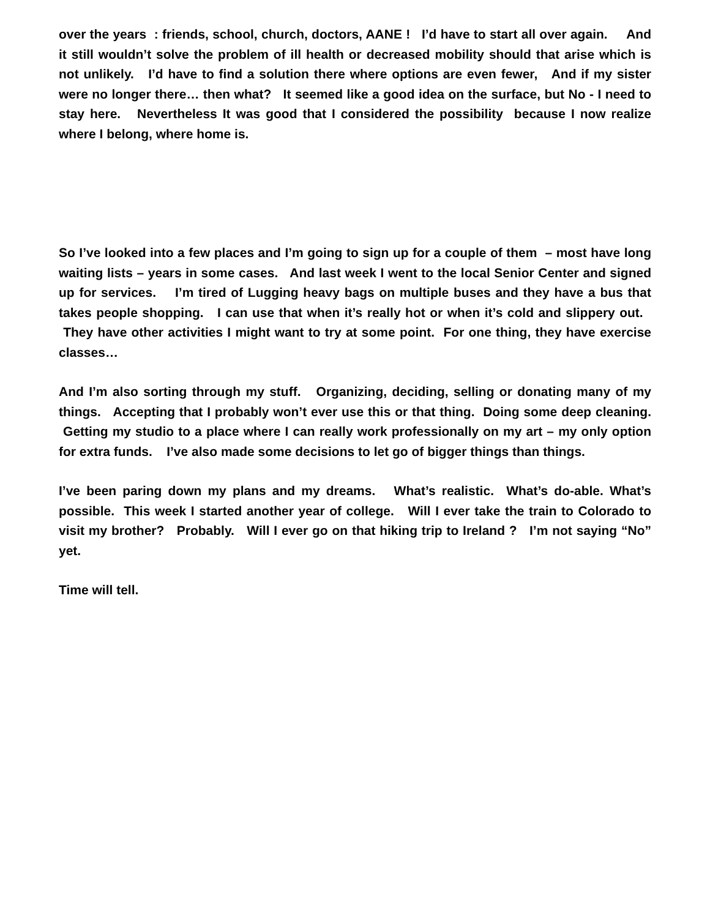over the years : friends, school, church, doctors, AANE ! I’d have to start all over again. And it still wouldn’t solve the problem of ill health or decreased mobility should that arise which is not unlikely. I’d have to find a solution there where options are even fewer, And if my sister were no longer there… then what? It seemed like a good idea on the surface, but No - I need to stay here. Nevertheless It was good that I considered the possibility because I now realize where I belong, where home is.
So I’ve looked into a few places and I’m going to sign up for a couple of them – most have long waiting lists – years in some cases. And last week I went to the local Senior Center and signed up for services. I’m tired of Lugging heavy bags on multiple buses and they have a bus that takes people shopping. I can use that when it’s really hot or when it’s cold and slippery out. They have other activities I might want to try at some point. For one thing, they have exercise classes…
And I’m also sorting through my stuff. Organizing, deciding, selling or donating many of my things. Accepting that I probably won’t ever use this or that thing. Doing some deep cleaning. Getting my studio to a place where I can really work professionally on my art – my only option for extra funds. I’ve also made some decisions to let go of bigger things than things.
I’ve been paring down my plans and my dreams. What’s realistic. What’s do-able. What’s possible. This week I started another year of college. Will I ever take the train to Colorado to visit my brother? Probably. Will I ever go on that hiking trip to Ireland ? I’m not saying “No” yet.
Time will tell.